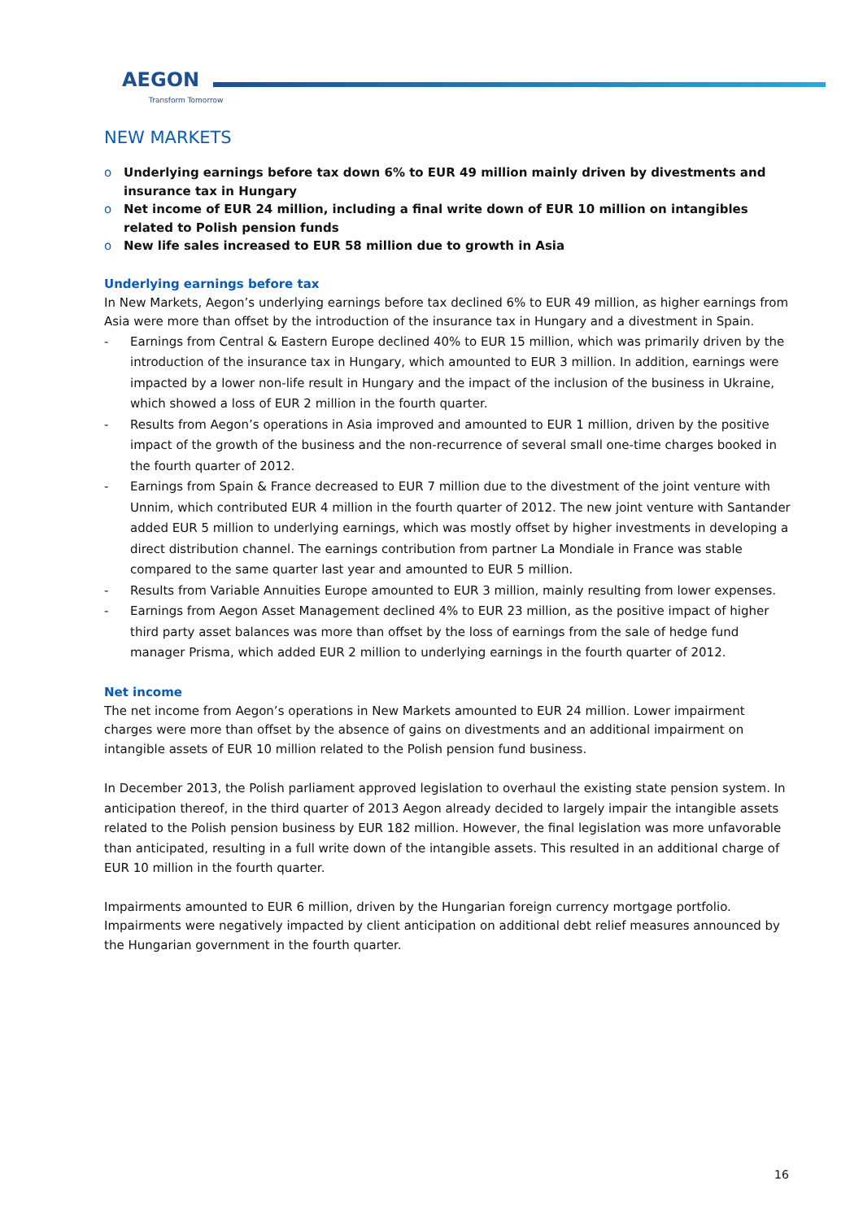AEGON
Transform Tomorrow
NEW MARKETS
o Underlying earnings before tax down 6% to EUR 49 million mainly driven by divestments and insurance tax in Hungary
o Net income of EUR 24 million, including a final write down of EUR 10 million on intangibles related to Polish pension funds
o New life sales increased to EUR 58 million due to growth in Asia
Underlying earnings before tax
In New Markets, Aegon’s underlying earnings before tax declined 6% to EUR 49 million, as higher earnings from Asia were more than offset by the introduction of the insurance tax in Hungary and a divestment in Spain.
- Earnings from Central & Eastern Europe declined 40% to EUR 15 million, which was primarily driven by the introduction of the insurance tax in Hungary, which amounted to EUR 3 million. In addition, earnings were impacted by a lower non-life result in Hungary and the impact of the inclusion of the business in Ukraine, which showed a loss of EUR 2 million in the fourth quarter.
- Results from Aegon’s operations in Asia improved and amounted to EUR 1 million, driven by the positive impact of the growth of the business and the non-recurrence of several small one-time charges booked in the fourth quarter of 2012.
- Earnings from Spain & France decreased to EUR 7 million due to the divestment of the joint venture with Unnim, which contributed EUR 4 million in the fourth quarter of 2012. The new joint venture with Santander added EUR 5 million to underlying earnings, which was mostly offset by higher investments in developing a direct distribution channel. The earnings contribution from partner La Mondiale in France was stable compared to the same quarter last year and amounted to EUR 5 million.
- Results from Variable Annuities Europe amounted to EUR 3 million, mainly resulting from lower expenses.
- Earnings from Aegon Asset Management declined 4% to EUR 23 million, as the positive impact of higher third party asset balances was more than offset by the loss of earnings from the sale of hedge fund manager Prisma, which added EUR 2 million to underlying earnings in the fourth quarter of 2012.
Net income
The net income from Aegon’s operations in New Markets amounted to EUR 24 million. Lower impairment charges were more than offset by the absence of gains on divestments and an additional impairment on intangible assets of EUR 10 million related to the Polish pension fund business.
In December 2013, the Polish parliament approved legislation to overhaul the existing state pension system. In anticipation thereof, in the third quarter of 2013 Aegon already decided to largely impair the intangible assets related to the Polish pension business by EUR 182 million. However, the final legislation was more unfavorable than anticipated, resulting in a full write down of the intangible assets. This resulted in an additional charge of EUR 10 million in the fourth quarter.
Impairments amounted to EUR 6 million, driven by the Hungarian foreign currency mortgage portfolio. Impairments were negatively impacted by client anticipation on additional debt relief measures announced by the Hungarian government in the fourth quarter.
16